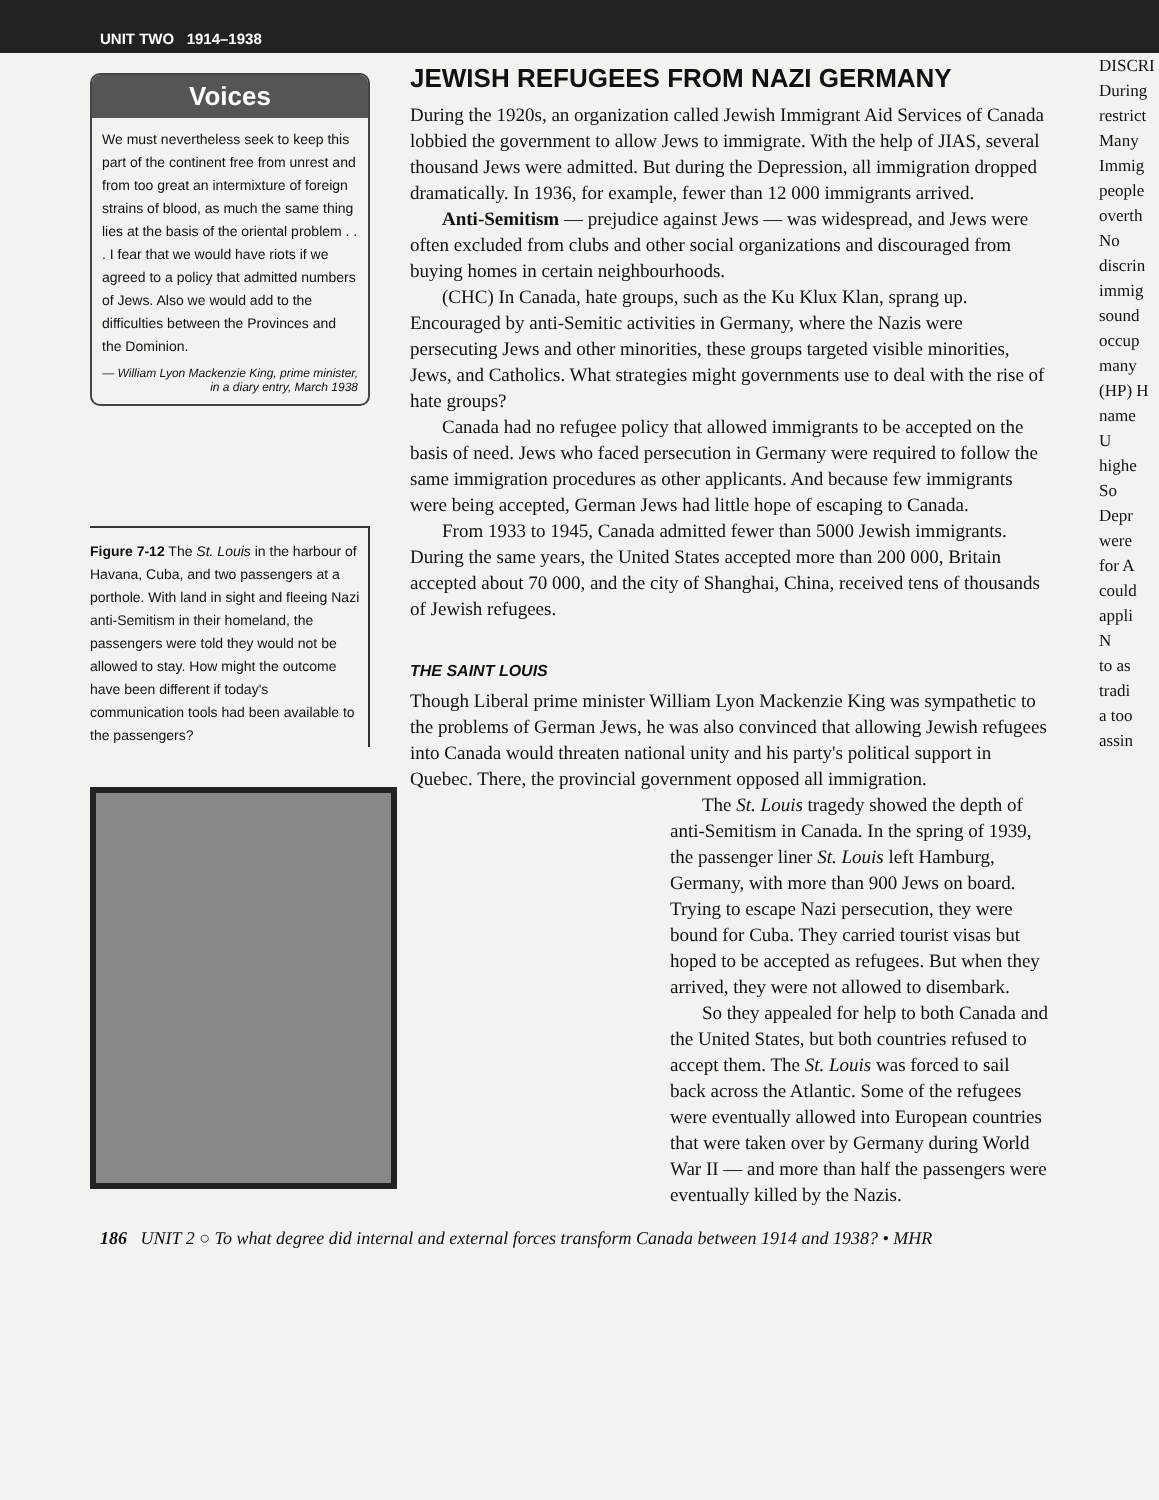UNIT TWO 1914–1938
Voices
We must nevertheless seek to keep this part of the continent free from unrest and from too great an intermixture of foreign strains of blood, as much the same thing lies at the basis of the oriental problem . . . I fear that we would have riots if we agreed to a policy that admitted numbers of Jews. Also we would add to the difficulties between the Provinces and the Dominion.
— William Lyon Mackenzie King, prime minister, in a diary entry, March 1938
Figure 7-12 The St. Louis in the harbour of Havana, Cuba, and two passengers at a porthole. With land in sight and fleeing Nazi anti-Semitism in their homeland, the passengers were told they would not be allowed to stay. How might the outcome have been different if today's communication tools had been available to the passengers?
JEWISH REFUGEES FROM NAZI GERMANY
During the 1920s, an organization called Jewish Immigrant Aid Services of Canada lobbied the government to allow Jews to immigrate. With the help of JIAS, several thousand Jews were admitted. But during the Depression, all immigration dropped dramatically. In 1936, for example, fewer than 12 000 immigrants arrived.
Anti-Semitism — prejudice against Jews — was widespread, and Jews were often excluded from clubs and other social organizations and discouraged from buying homes in certain neighbourhoods.
(CHC) In Canada, hate groups, such as the Ku Klux Klan, sprang up. Encouraged by anti-Semitic activities in Germany, where the Nazis were persecuting Jews and other minorities, these groups targeted visible minorities, Jews, and Catholics. What strategies might governments use to deal with the rise of hate groups?
Canada had no refugee policy that allowed immigrants to be accepted on the basis of need. Jews who faced persecution in Germany were required to follow the same immigration procedures as other applicants. And because few immigrants were being accepted, German Jews had little hope of escaping to Canada.
From 1933 to 1945, Canada admitted fewer than 5000 Jewish immigrants. During the same years, the United States accepted more than 200 000, Britain accepted about 70 000, and the city of Shanghai, China, received tens of thousands of Jewish refugees.
THE SAINT LOUIS
Though Liberal prime minister William Lyon Mackenzie King was sympathetic to the problems of German Jews, he was also convinced that allowing Jewish refugees into Canada would threaten national unity and his party's political support in Quebec. There, the provincial government opposed all immigration.
The St. Louis tragedy showed the depth of anti-Semitism in Canada. In the spring of 1939, the passenger liner St. Louis left Hamburg, Germany, with more than 900 Jews on board. Trying to escape Nazi persecution, they were bound for Cuba. They carried tourist visas but hoped to be accepted as refugees. But when they arrived, they were not allowed to disembark.
So they appealed for help to both Canada and the United States, but both countries refused to accept them. The St. Louis was forced to sail back across the Atlantic. Some of the refugees were eventually allowed into European countries that were taken over by Germany during World War II — and more than half the passengers were eventually killed by the Nazis.
DISCRI
During
restrict
Many
Immig
people
overth
No
discrin
immig
sound
occup
many
(HP) H
name
U
highe
So
Depr
were
for A
could
appli
N
to as
tradi
a too
assin
186 UNIT 2 ○ To what degree did internal and external forces transform Canada between 1914 and 1938? • MHR